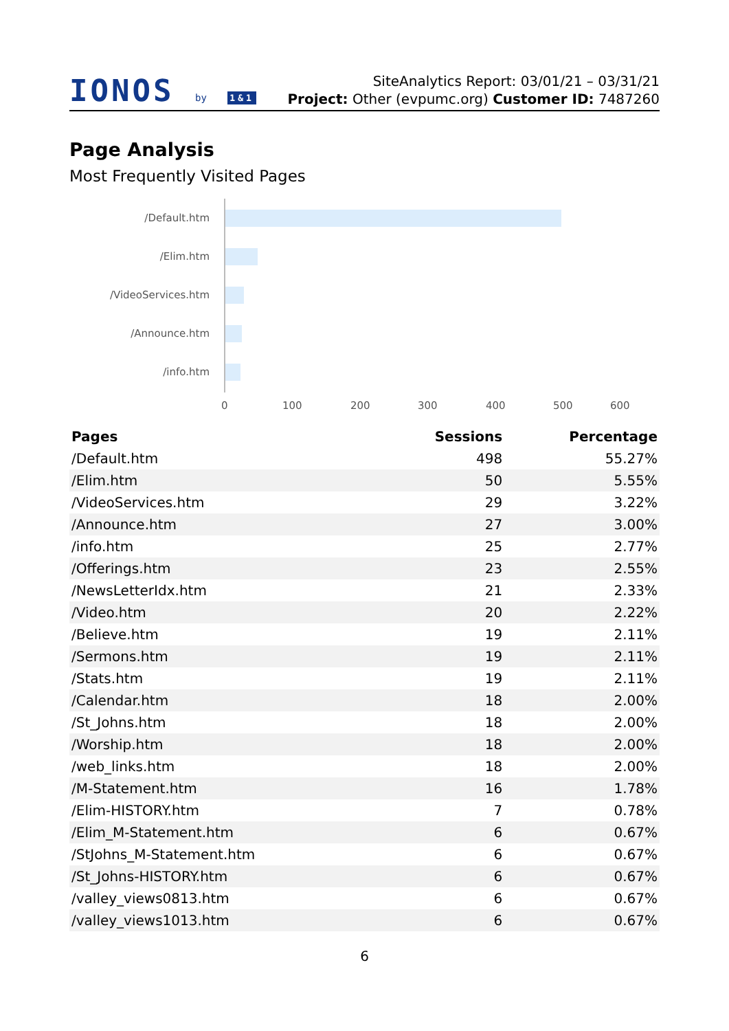IONOS by 1&1
SiteAnalytics Report: 03/01/21 – 03/31/21
Project: Other (evpumc.org) Customer ID: 7487260
Page Analysis
Most Frequently Visited Pages
/Default.htm
/Elim.htm
/VideoServices.htm
/Announce.htm
/info.htm
0 100 200 300 400 500 600
| Pages | Sessions | Percentage |
| --- | --- | --- |
| /Default.htm | 498 | 55.27% |
| /Elim.htm | 50 | 5.55% |
| /VideoServices.htm | 29 | 3.22% |
| /Announce.htm | 27 | 3.00% |
| /info.htm | 25 | 2.77% |
| /Offerings.htm | 23 | 2.55% |
| /NewsLetterIdx.htm | 21 | 2.33% |
| /Video.htm | 20 | 2.22% |
| /Believe.htm | 19 | 2.11% |
| /Sermons.htm | 19 | 2.11% |
| /Stats.htm | 19 | 2.11% |
| /Calendar.htm | 18 | 2.00% |
| /St_Johns.htm | 18 | 2.00% |
| /Worship.htm | 18 | 2.00% |
| /web_links.htm | 18 | 2.00% |
| /M-Statement.htm | 16 | 1.78% |
| /Elim-HISTORY.htm | 7 | 0.78% |
| /Elim_M-Statement.htm | 6 | 0.67% |
| /StJohns_M-Statement.htm | 6 | 0.67% |
| /St_Johns-HISTORY.htm | 6 | 0.67% |
| /valley_views0813.htm | 6 | 0.67% |
| /valley_views1013.htm | 6 | 0.67% |
6